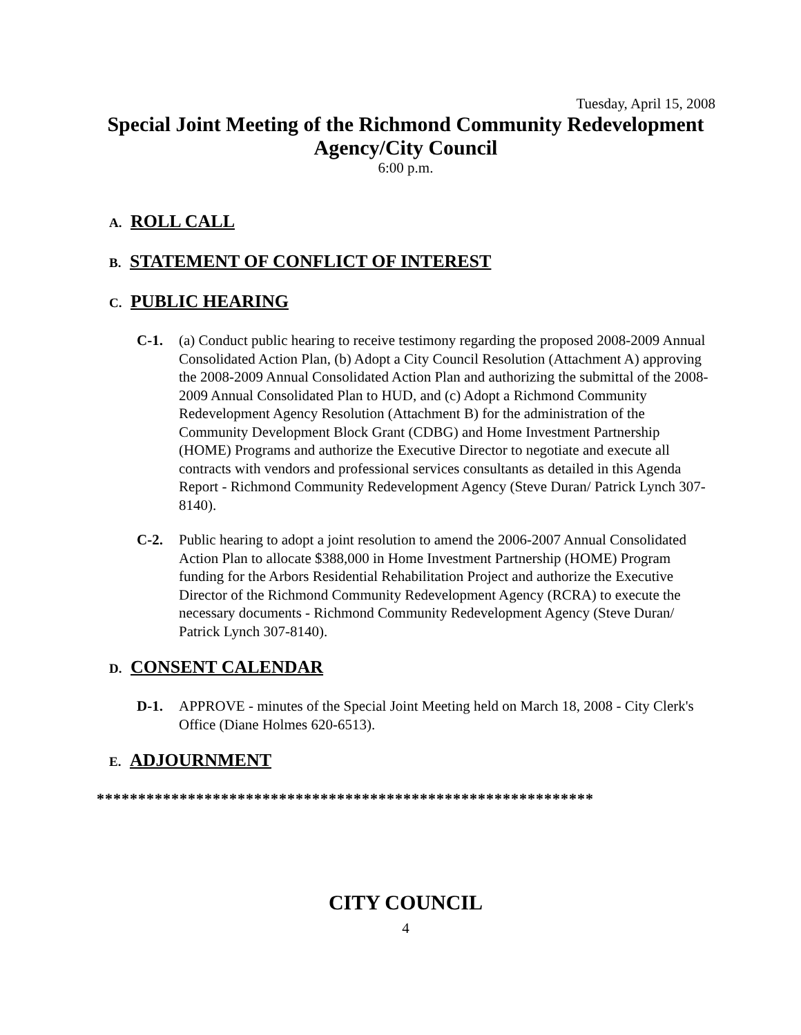Tuesday, April 15, 2008
Special Joint Meeting of the Richmond Community Redevelopment Agency/City Council
6:00 p.m.
A. ROLL CALL
B. STATEMENT OF CONFLICT OF INTEREST
C. PUBLIC HEARING
C-1. (a) Conduct public hearing to receive testimony regarding the proposed 2008-2009 Annual Consolidated Action Plan, (b) Adopt a City Council Resolution (Attachment A) approving the 2008-2009 Annual Consolidated Action Plan and authorizing the submittal of the 2008-2009 Annual Consolidated Plan to HUD, and (c) Adopt a Richmond Community Redevelopment Agency Resolution (Attachment B) for the administration of the Community Development Block Grant (CDBG) and Home Investment Partnership (HOME) Programs and authorize the Executive Director to negotiate and execute all contracts with vendors and professional services consultants as detailed in this Agenda Report - Richmond Community Redevelopment Agency (Steve Duran/ Patrick Lynch 307-8140).
C-2. Public hearing to adopt a joint resolution to amend the 2006-2007 Annual Consolidated Action Plan to allocate $388,000 in Home Investment Partnership (HOME) Program funding for the Arbors Residential Rehabilitation Project and authorize the Executive Director of the Richmond Community Redevelopment Agency (RCRA) to execute the necessary documents - Richmond Community Redevelopment Agency (Steve Duran/ Patrick Lynch 307-8140).
D. CONSENT CALENDAR
D-1. APPROVE - minutes of the Special Joint Meeting held on March 18, 2008 - City Clerk's Office (Diane Holmes 620-6513).
E. ADJOURNMENT
************************************************************
CITY COUNCIL
4